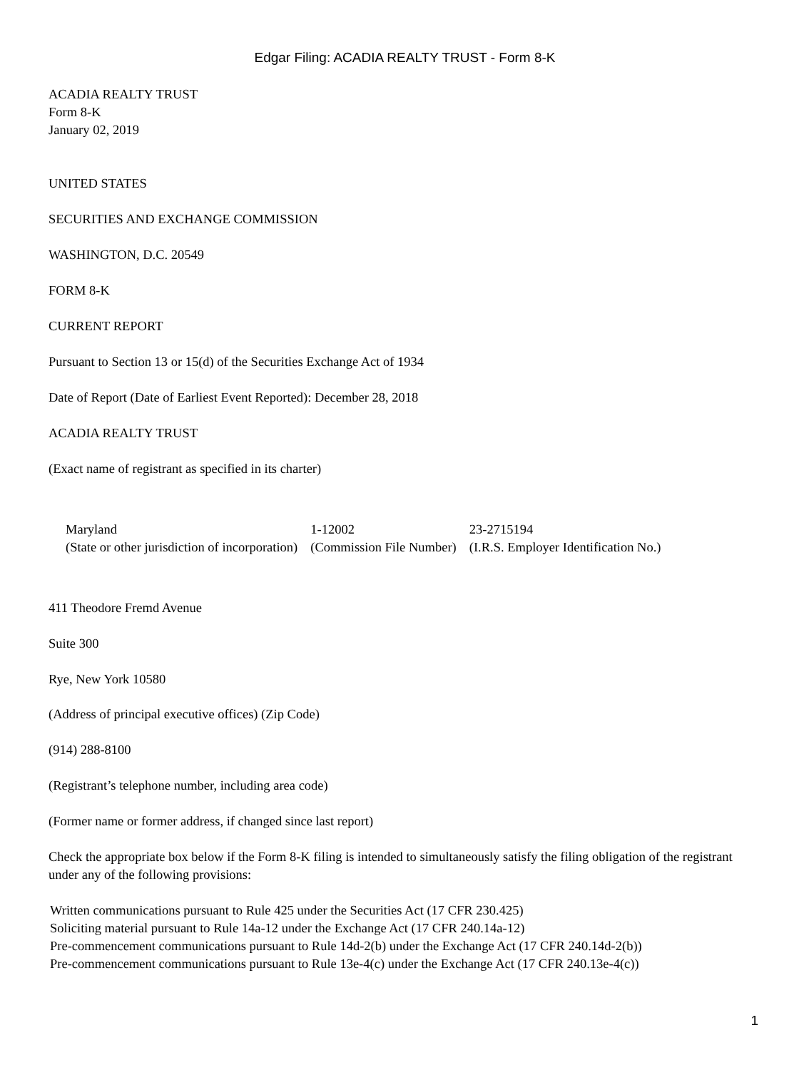Edgar Filing: ACADIA REALTY TRUST - Form 8-K
ACADIA REALTY TRUST
Form 8-K
January 02, 2019
UNITED STATES
SECURITIES AND EXCHANGE COMMISSION
WASHINGTON, D.C. 20549
FORM 8-K
CURRENT REPORT
Pursuant to Section 13 or 15(d) of the Securities Exchange Act of 1934
Date of Report (Date of Earliest Event Reported): December 28, 2018
ACADIA REALTY TRUST
(Exact name of registrant as specified in its charter)
| Maryland | 1-12002 | 23-2715194 |
| (State or other jurisdiction of incorporation) | (Commission File Number) | (I.R.S. Employer Identification No.) |
411 Theodore Fremd Avenue
Suite 300
Rye, New York 10580
(Address of principal executive offices) (Zip Code)
(914) 288-8100
(Registrant’s telephone number, including area code)
(Former name or former address, if changed since last report)
Check the appropriate box below if the Form 8-K filing is intended to simultaneously satisfy the filing obligation of the registrant under any of the following provisions:
Written communications pursuant to Rule 425 under the Securities Act (17 CFR 230.425)
Soliciting material pursuant to Rule 14a-12 under the Exchange Act (17 CFR 240.14a-12)
Pre-commencement communications pursuant to Rule 14d-2(b) under the Exchange Act (17 CFR 240.14d-2(b))
Pre-commencement communications pursuant to Rule 13e-4(c) under the Exchange Act (17 CFR 240.13e-4(c))
1